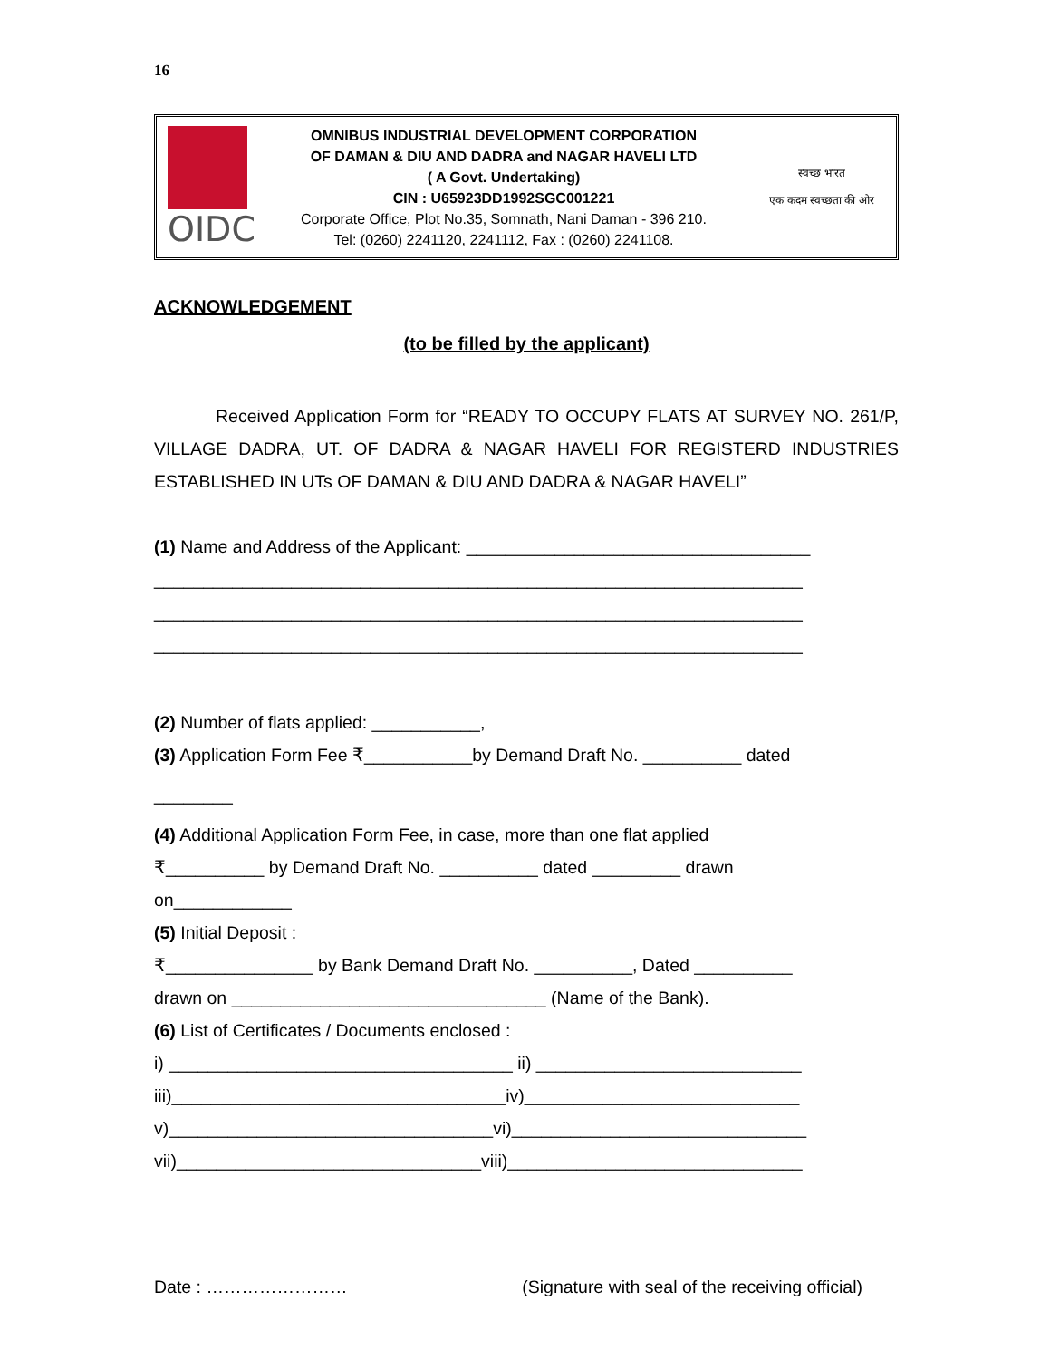16
OIDC
OMNIBUS INDUSTRIAL DEVELOPMENT CORPORATION
OF DAMAN & DIU AND DADRA and NAGAR HAVELI LTD
( A Govt. Undertaking)
CIN : U65923DD1992SGC001221
Corporate Office, Plot No.35, Somnath, Nani Daman - 396 210.
Tel: (0260) 2241120, 2241112, Fax : (0260) 2241108.
स्वच्छ भारत
एक कदम स्वच्छता की ओर
ACKNOWLEDGEMENT
(to be filled by the applicant)
Received Application Form for “READY TO OCCUPY FLATS AT SURVEY NO. 261/P, VILLAGE DADRA, UT. OF DADRA & NAGAR HAVELI FOR REGISTERD INDUSTRIES ESTABLISHED IN UTs OF DAMAN & DIU AND DADRA & NAGAR HAVELI”
(1) Name and Address of the Applicant: ___________________________________
__________________________________________________________________
__________________________________________________________________
__________________________________________________________________
(2) Number of flats applied: ___________,
(3) Application Form Fee ₹___________by Demand Draft No. __________ dated
________
(4) Additional Application Form Fee, in case, more than one flat applied
₹__________ by Demand Draft No. __________ dated _________ drawn
on____________
(5) Initial Deposit :
₹_______________ by Bank Demand Draft No. __________, Dated __________
drawn on ________________________________ (Name of the Bank).
(6) List of Certificates / Documents enclosed :
i) ___________________________________ ii) ___________________________
iii)__________________________________iv)____________________________
v)_________________________________vi)______________________________
vii)_______________________________viii)______________________________
Date : …………………… (Signature with seal of the receiving official)